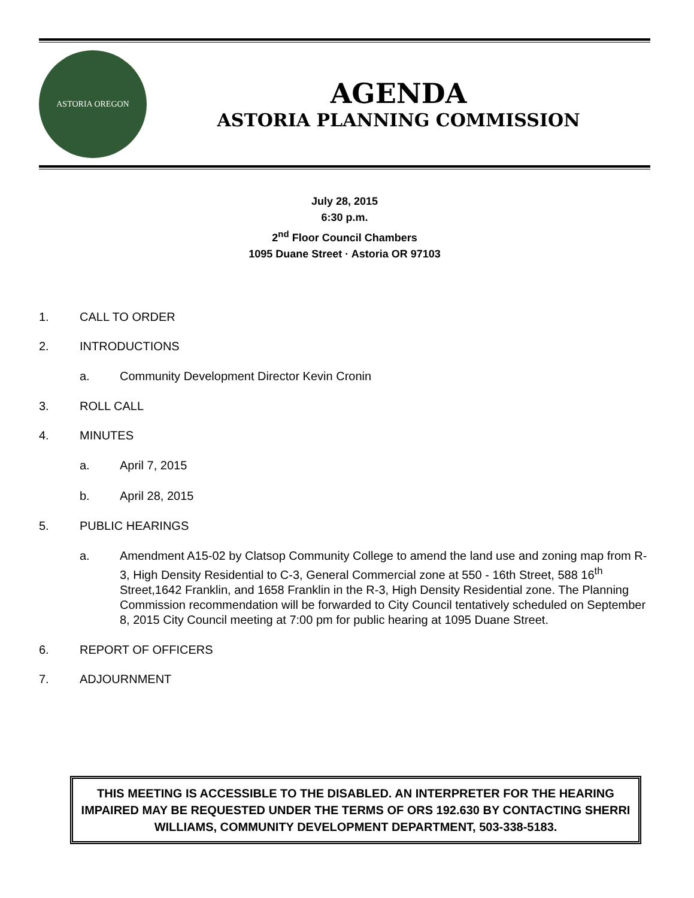ASTORIA OREGON
AGENDA
ASTORIA PLANNING COMMISSION
July 28, 2015
6:30 p.m.
2<sup>nd</sup> Floor Council Chambers
1095 Duane Street · Astoria OR 97103
1. CALL TO ORDER
2. INTRODUCTIONS
a. Community Development Director Kevin Cronin
3. ROLL CALL
4. MINUTES
a. April 7, 2015
b. April 28, 2015
5. PUBLIC HEARINGS
a. Amendment A15-02 by Clatsop Community College to amend the land use and zoning map from R-3, High Density Residential to C-3, General Commercial zone at 550 - 16th Street, 588 16<sup>th</sup> Street,1642 Franklin, and 1658 Franklin in the R-3, High Density Residential zone. The Planning Commission recommendation will be forwarded to City Council tentatively scheduled on September 8, 2015 City Council meeting at 7:00 pm for public hearing at 1095 Duane Street.
6. REPORT OF OFFICERS
7. ADJOURNMENT
THIS MEETING IS ACCESSIBLE TO THE DISABLED. AN INTERPRETER FOR THE HEARING IMPAIRED MAY BE REQUESTED UNDER THE TERMS OF ORS 192.630 BY CONTACTING SHERRI WILLIAMS, COMMUNITY DEVELOPMENT DEPARTMENT, 503-338-5183.